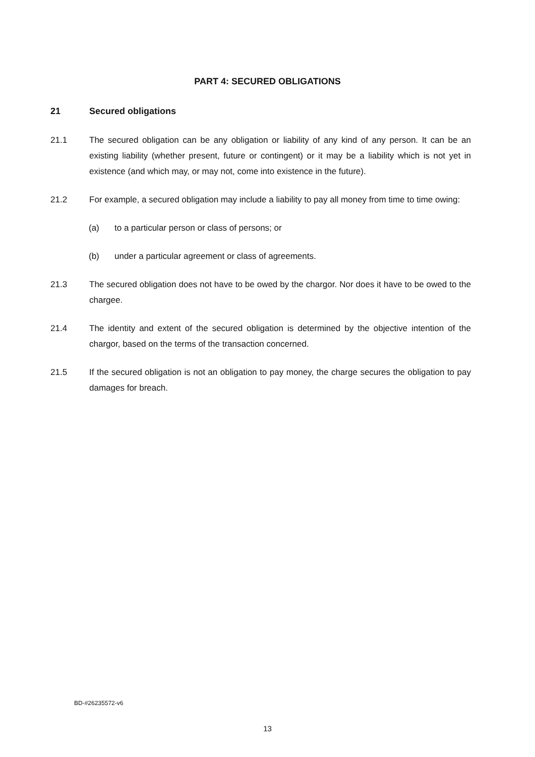PART 4: SECURED OBLIGATIONS
21 Secured obligations
21.1 The secured obligation can be any obligation or liability of any kind of any person. It can be an existing liability (whether present, future or contingent) or it may be a liability which is not yet in existence (and which may, or may not, come into existence in the future).
21.2 For example, a secured obligation may include a liability to pay all money from time to time owing:
(a) to a particular person or class of persons; or
(b) under a particular agreement or class of agreements.
21.3 The secured obligation does not have to be owed by the chargor. Nor does it have to be owed to the chargee.
21.4 The identity and extent of the secured obligation is determined by the objective intention of the chargor, based on the terms of the transaction concerned.
21.5 If the secured obligation is not an obligation to pay money, the charge secures the obligation to pay damages for breach.
BD-#26235572-v6
13